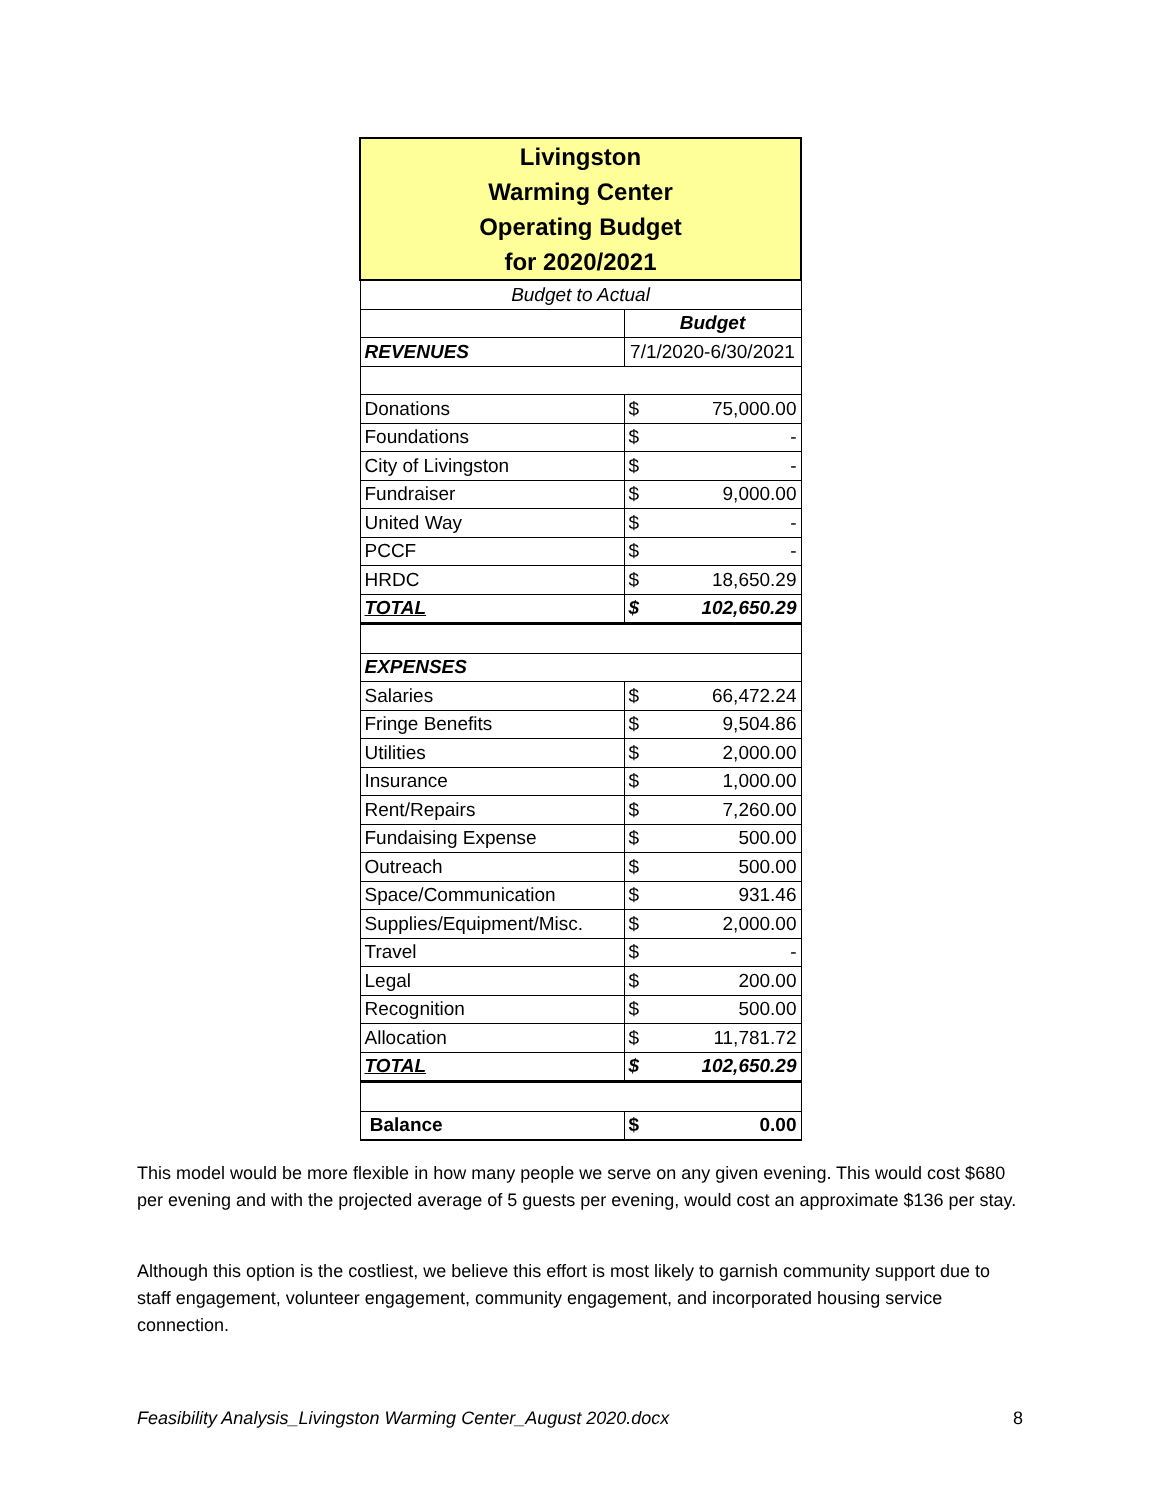| Livingston Warming Center Operating Budget for 2020/2021 | | |
| Budget to Actual | | |
| | Budget | |
| REVENUES | 7/1/2020-6/30/2021 | |
| Donations | $ | 75,000.00 |
| Foundations | $ | - |
| City of Livingston | $ | - |
| Fundraiser | $ | 9,000.00 |
| United Way | $ | - |
| PCCF | $ | - |
| HRDC | $ | 18,650.29 |
| TOTAL | $ | 102,650.29 |
| EXPENSES | | |
| Salaries | $ | 66,472.24 |
| Fringe Benefits | $ | 9,504.86 |
| Utilities | $ | 2,000.00 |
| Insurance | $ | 1,000.00 |
| Rent/Repairs | $ | 7,260.00 |
| Fundaising Expense | $ | 500.00 |
| Outreach | $ | 500.00 |
| Space/Communication | $ | 931.46 |
| Supplies/Equipment/Misc. | $ | 2,000.00 |
| Travel | $ | - |
| Legal | $ | 200.00 |
| Recognition | $ | 500.00 |
| Allocation | $ | 11,781.72 |
| TOTAL | $ | 102,650.29 |
| Balance | $ | 0.00 |
This model would be more flexible in how many people we serve on any given evening. This would cost $680 per evening and with the projected average of 5 guests per evening, would cost an approximate $136 per stay.
Although this option is the costliest, we believe this effort is most likely to garnish community support due to staff engagement, volunteer engagement, community engagement, and incorporated housing service connection.
Feasibility Analysis_Livingston Warming Center_August 2020.docx 8